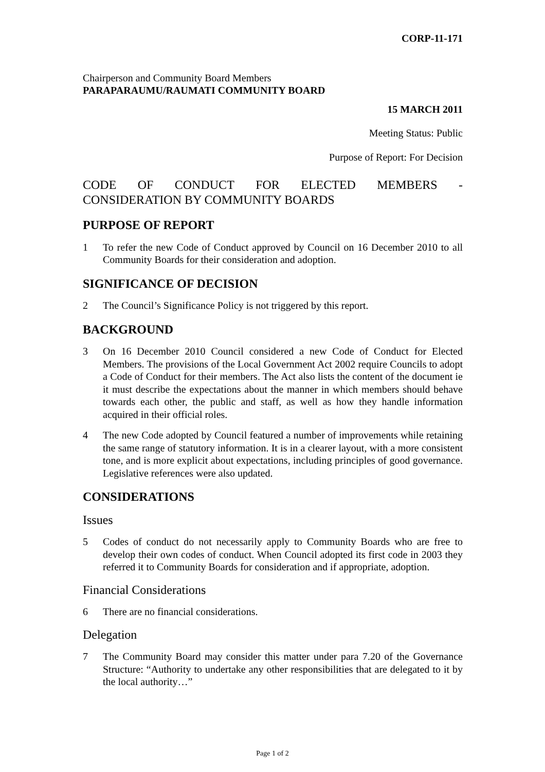CORP-11-171
Chairperson and Community Board Members
PARAPARAUMU/RAUMATI COMMUNITY BOARD
15 MARCH 2011
Meeting Status: Public
Purpose of Report: For Decision
CODE OF CONDUCT FOR ELECTED MEMBERS -
CONSIDERATION BY COMMUNITY BOARDS
PURPOSE OF REPORT
1 To refer the new Code of Conduct approved by Council on 16 December 2010 to all Community Boards for their consideration and adoption.
SIGNIFICANCE OF DECISION
2 The Council’s Significance Policy is not triggered by this report.
BACKGROUND
3 On 16 December 2010 Council considered a new Code of Conduct for Elected Members. The provisions of the Local Government Act 2002 require Councils to adopt a Code of Conduct for their members. The Act also lists the content of the document ie it must describe the expectations about the manner in which members should behave towards each other, the public and staff, as well as how they handle information acquired in their official roles.
4 The new Code adopted by Council featured a number of improvements while retaining the same range of statutory information. It is in a clearer layout, with a more consistent tone, and is more explicit about expectations, including principles of good governance. Legislative references were also updated.
CONSIDERATIONS
Issues
5 Codes of conduct do not necessarily apply to Community Boards who are free to develop their own codes of conduct. When Council adopted its first code in 2003 they referred it to Community Boards for consideration and if appropriate, adoption.
Financial Considerations
6 There are no financial considerations.
Delegation
7 The Community Board may consider this matter under para 7.20 of the Governance Structure: “Authority to undertake any other responsibilities that are delegated to it by the local authority…”
Page 1 of 2